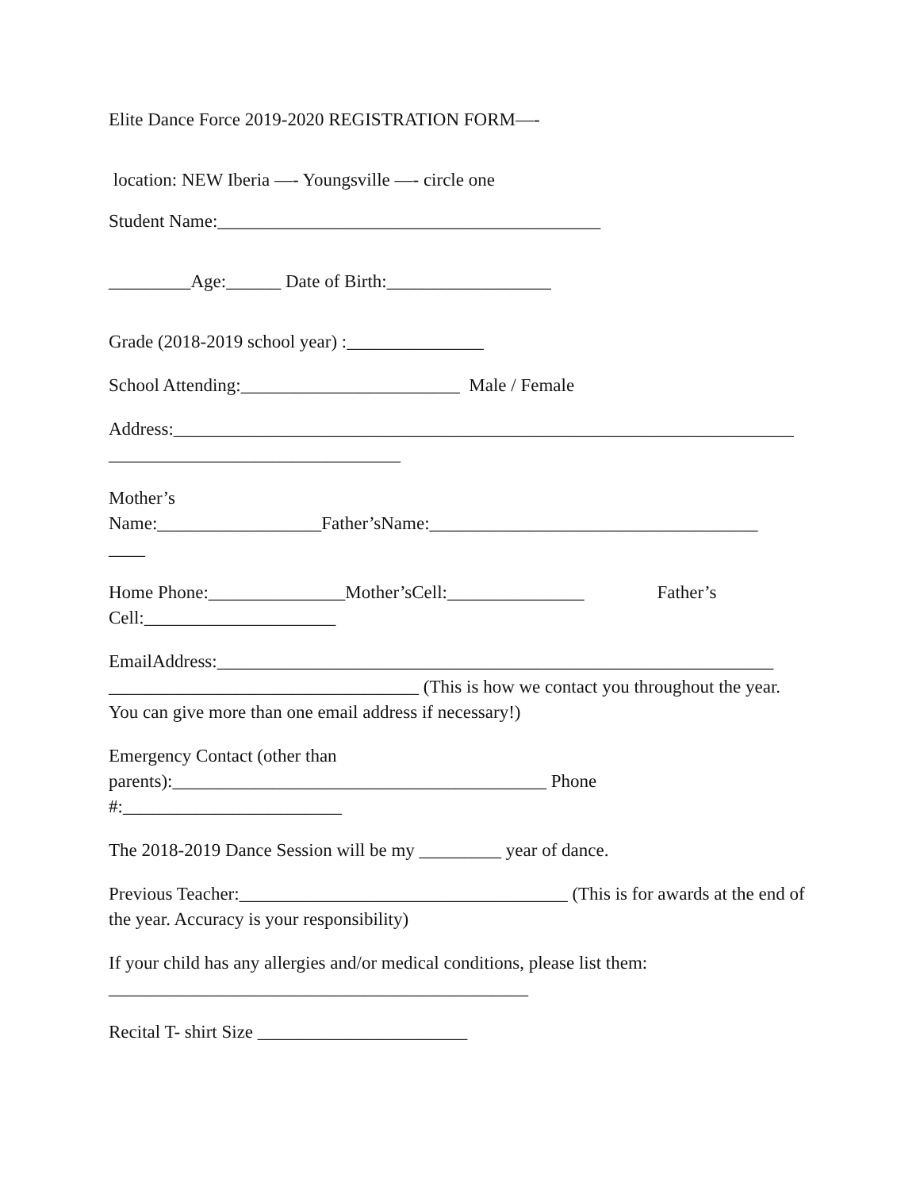Elite Dance Force 2019-2020 REGISTRATION FORM—-
location: NEW Iberia —- Youngsville —- circle one
Student Name:__________________________________________
_________Age:______ Date of Birth:__________________
Grade (2018-2019 school year) :_______________
School Attending:________________________ Male / Female
Address:____________________________________________________________________
________________________________
Mother’s
Name:__________________Father’sName:____________________________________
____
Home Phone:_______________Mother’sCell:_______________ Father’s
Cell:_____________________
EmailAddress:_____________________________________________________________
__________________________________ (This is how we contact you throughout the year. You can give more than one email address if necessary!)
Emergency Contact (other than
parents):_________________________________________ Phone
#:________________________
The 2018-2019 Dance Session will be my _________ year of dance.
Previous Teacher:____________________________________ (This is for awards at the end of the year. Accuracy is your responsibility)
If your child has any allergies and/or medical conditions, please list them:
______________________________________________
Recital T- shirt Size _______________________